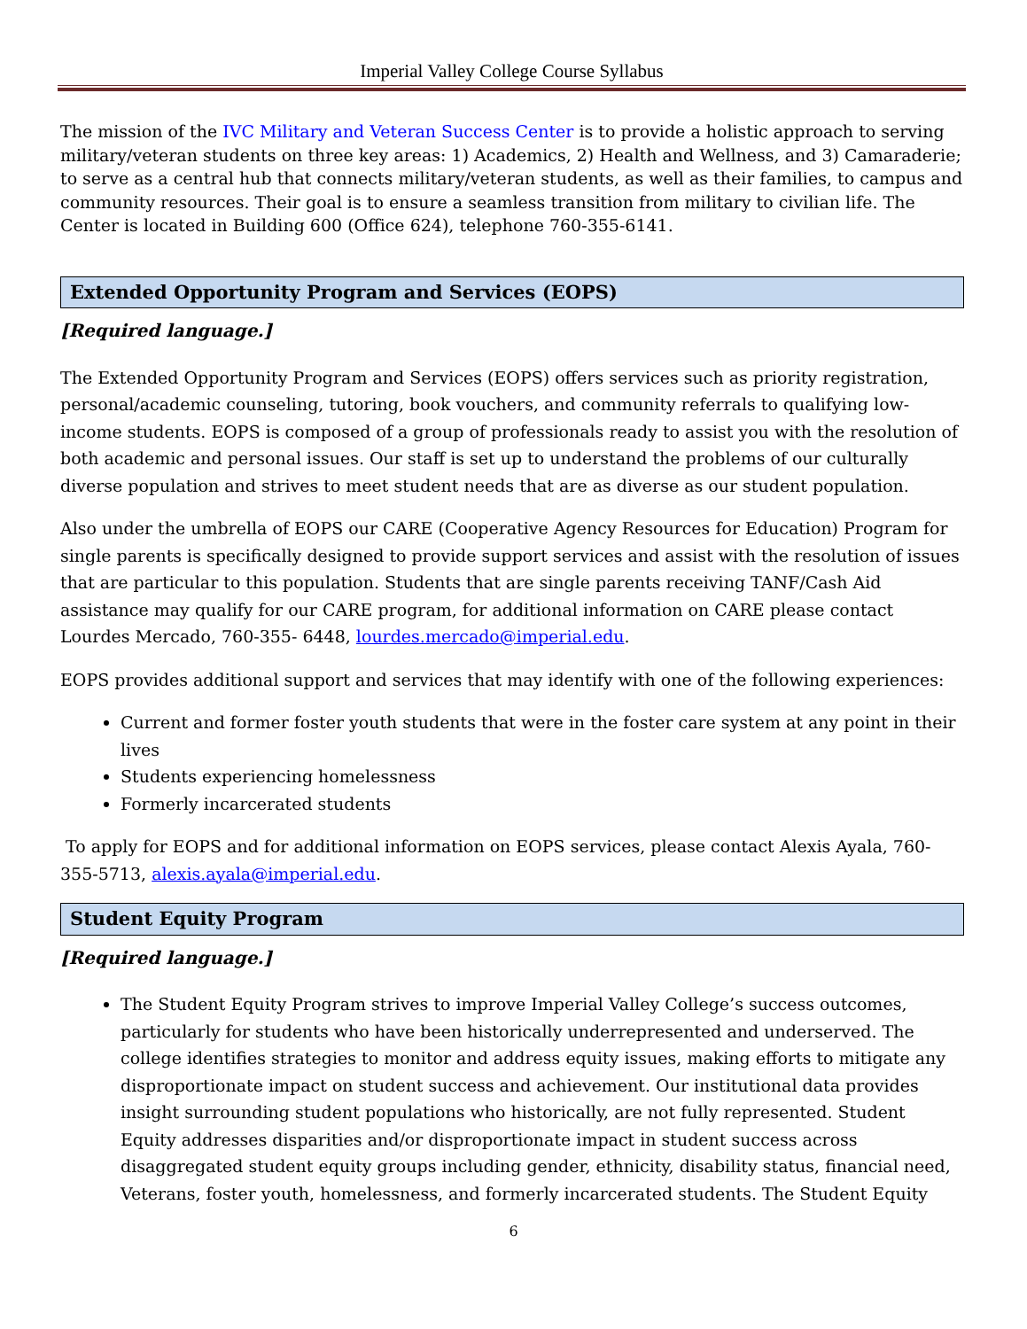Imperial Valley College Course Syllabus
The mission of the IVC Military and Veteran Success Center is to provide a holistic approach to serving military/veteran students on three key areas: 1) Academics, 2) Health and Wellness, and 3) Camaraderie; to serve as a central hub that connects military/veteran students, as well as their families, to campus and community resources. Their goal is to ensure a seamless transition from military to civilian life. The Center is located in Building 600 (Office 624), telephone 760-355-6141.
Extended Opportunity Program and Services (EOPS)
[Required language.]
The Extended Opportunity Program and Services (EOPS) offers services such as priority registration, personal/academic counseling, tutoring, book vouchers, and community referrals to qualifying low-income students. EOPS is composed of a group of professionals ready to assist you with the resolution of both academic and personal issues. Our staff is set up to understand the problems of our culturally diverse population and strives to meet student needs that are as diverse as our student population.
Also under the umbrella of EOPS our CARE (Cooperative Agency Resources for Education) Program for single parents is specifically designed to provide support services and assist with the resolution of issues that are particular to this population. Students that are single parents receiving TANF/Cash Aid assistance may qualify for our CARE program, for additional information on CARE please contact Lourdes Mercado, 760-355- 6448, lourdes.mercado@imperial.edu.
EOPS provides additional support and services that may identify with one of the following experiences:
Current and former foster youth students that were in the foster care system at any point in their lives
Students experiencing homelessness
Formerly incarcerated students
To apply for EOPS and for additional information on EOPS services, please contact Alexis Ayala, 760-355-5713, alexis.ayala@imperial.edu.
Student Equity Program
[Required language.]
The Student Equity Program strives to improve Imperial Valley College’s success outcomes, particularly for students who have been historically underrepresented and underserved. The college identifies strategies to monitor and address equity issues, making efforts to mitigate any disproportionate impact on student success and achievement. Our institutional data provides insight surrounding student populations who historically, are not fully represented. Student Equity addresses disparities and/or disproportionate impact in student success across disaggregated student equity groups including gender, ethnicity, disability status, financial need, Veterans, foster youth, homelessness, and formerly incarcerated students. The Student Equity
6